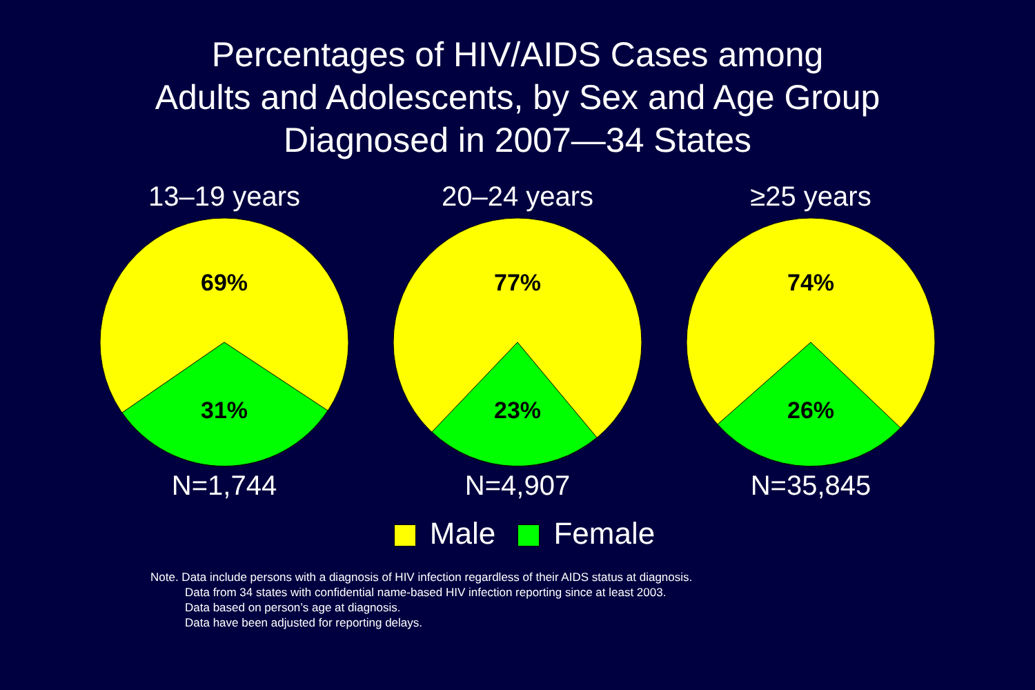Percentages of HIV/AIDS Cases among
Adults and Adolescents, by Sex and Age Group
Diagnosed in 2007—34 States
13–19 years
69%
31%
N=1,744
20–24 years
77%
23%
N=4,907
≥25 years
74%
26%
N=35,845
Male Female
Note. Data include persons with a diagnosis of HIV infection regardless of their AIDS status at diagnosis.
Data from 34 states with confidential name-based HIV infection reporting since at least 2003.
Data based on person’s age at diagnosis.
Data have been adjusted for reporting delays.